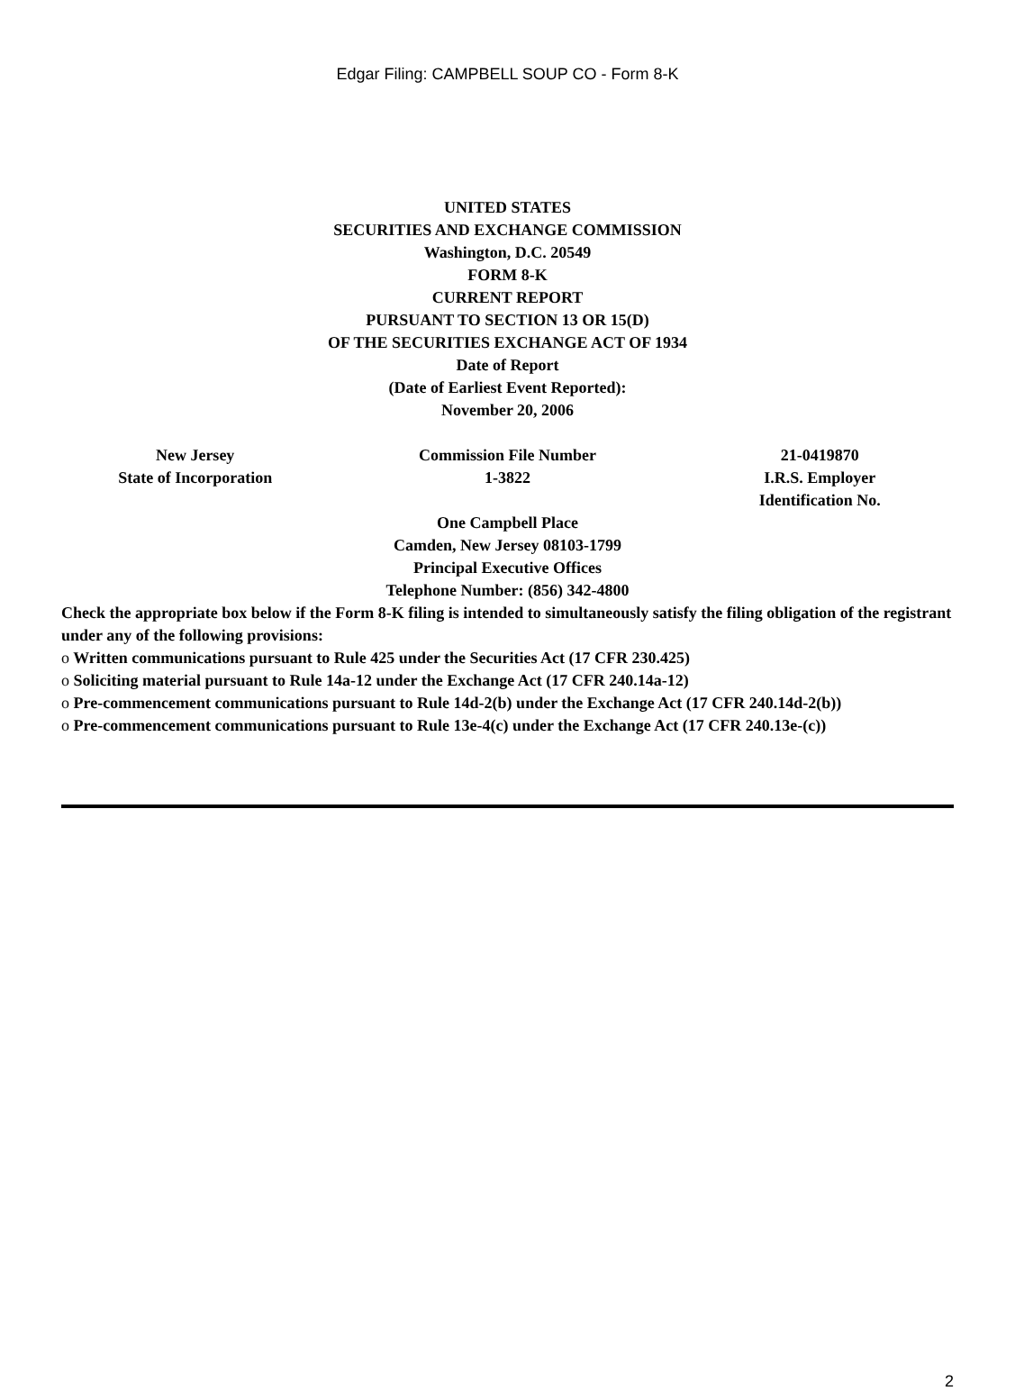Edgar Filing: CAMPBELL SOUP CO - Form 8-K
UNITED STATES
SECURITIES AND EXCHANGE COMMISSION
Washington, D.C. 20549
FORM 8-K
CURRENT REPORT
PURSUANT TO SECTION 13 OR 15(D)
OF THE SECURITIES EXCHANGE ACT OF 1934
Date of Report
(Date of Earliest Event Reported):
November 20, 2006
| New Jersey State of Incorporation | Commission File Number 1-3822 | 21-0419870 I.R.S. Employer Identification No. |
One Campbell Place
Camden, New Jersey 08103-1799
Principal Executive Offices
Telephone Number: (856) 342-4800
Check the appropriate box below if the Form 8-K filing is intended to simultaneously satisfy the filing obligation of the registrant under any of the following provisions:
o Written communications pursuant to Rule 425 under the Securities Act (17 CFR 230.425)
o Soliciting material pursuant to Rule 14a-12 under the Exchange Act (17 CFR 240.14a-12)
o Pre-commencement communications pursuant to Rule 14d-2(b) under the Exchange Act (17 CFR 240.14d-2(b))
o Pre-commencement communications pursuant to Rule 13e-4(c) under the Exchange Act (17 CFR 240.13e-(c))
2